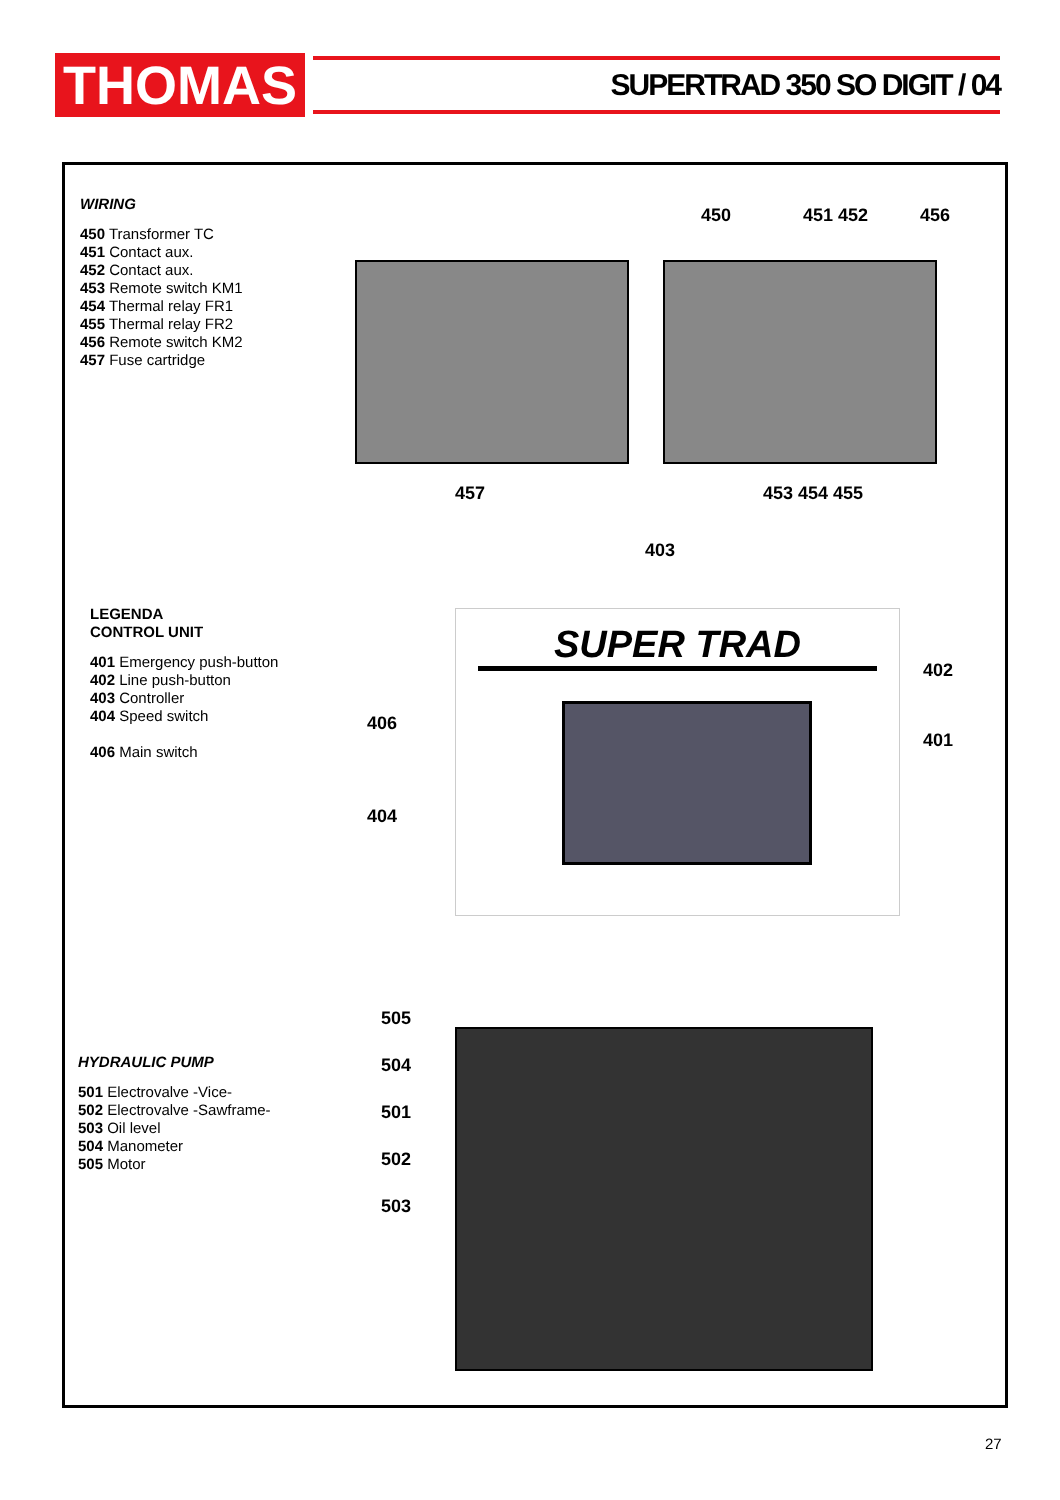THOMAS
SUPERTRAD 350 SO DIGIT / 04
WIRING
450 Transformer TC
451 Contact aux.
452 Contact aux.
453 Remote switch KM1
454 Thermal relay FR1
455 Thermal relay FR2
456 Remote switch KM2
457 Fuse cartridge
450 451 452 456
457 453 454 455
LEGENDA
CONTROL UNIT
401 Emergency push-button
402 Line push-button
403 Controller
404 Speed switch
406 Main switch
403
SUPER TRAD
402
401
406
404
HYDRAULIC PUMP
501 Electrovalve -Vice-
502 Electrovalve -Sawframe-
503 Oil level
504 Manometer
505 Motor
505
504
501
502
503
27